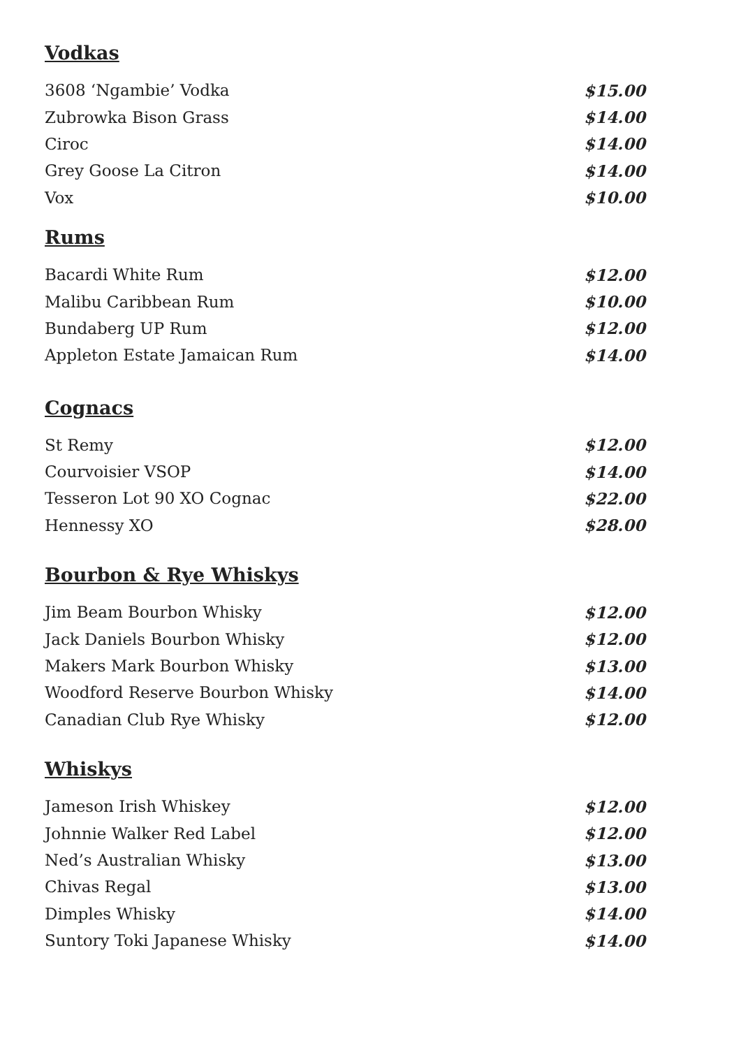Vodkas
3608 ‘Ngambie’ Vodka $15.00
Zubrowka Bison Grass $14.00
Ciroc $14.00
Grey Goose La Citron $14.00
Vox $10.00
Rums
Bacardi White Rum $12.00
Malibu Caribbean Rum $10.00
Bundaberg UP Rum $12.00
Appleton Estate Jamaican Rum $14.00
Cognacs
St Remy $12.00
Courvoisier VSOP $14.00
Tesseron Lot 90 XO Cognac $22.00
Hennessy XO $28.00
Bourbon & Rye Whiskys
Jim Beam Bourbon Whisky $12.00
Jack Daniels Bourbon Whisky $12.00
Makers Mark Bourbon Whisky $13.00
Woodford Reserve Bourbon Whisky $14.00
Canadian Club Rye Whisky $12.00
Whiskys
Jameson Irish Whiskey $12.00
Johnnie Walker Red Label $12.00
Ned’s Australian Whisky $13.00
Chivas Regal $13.00
Dimples Whisky $14.00
Suntory Toki Japanese Whisky $14.00